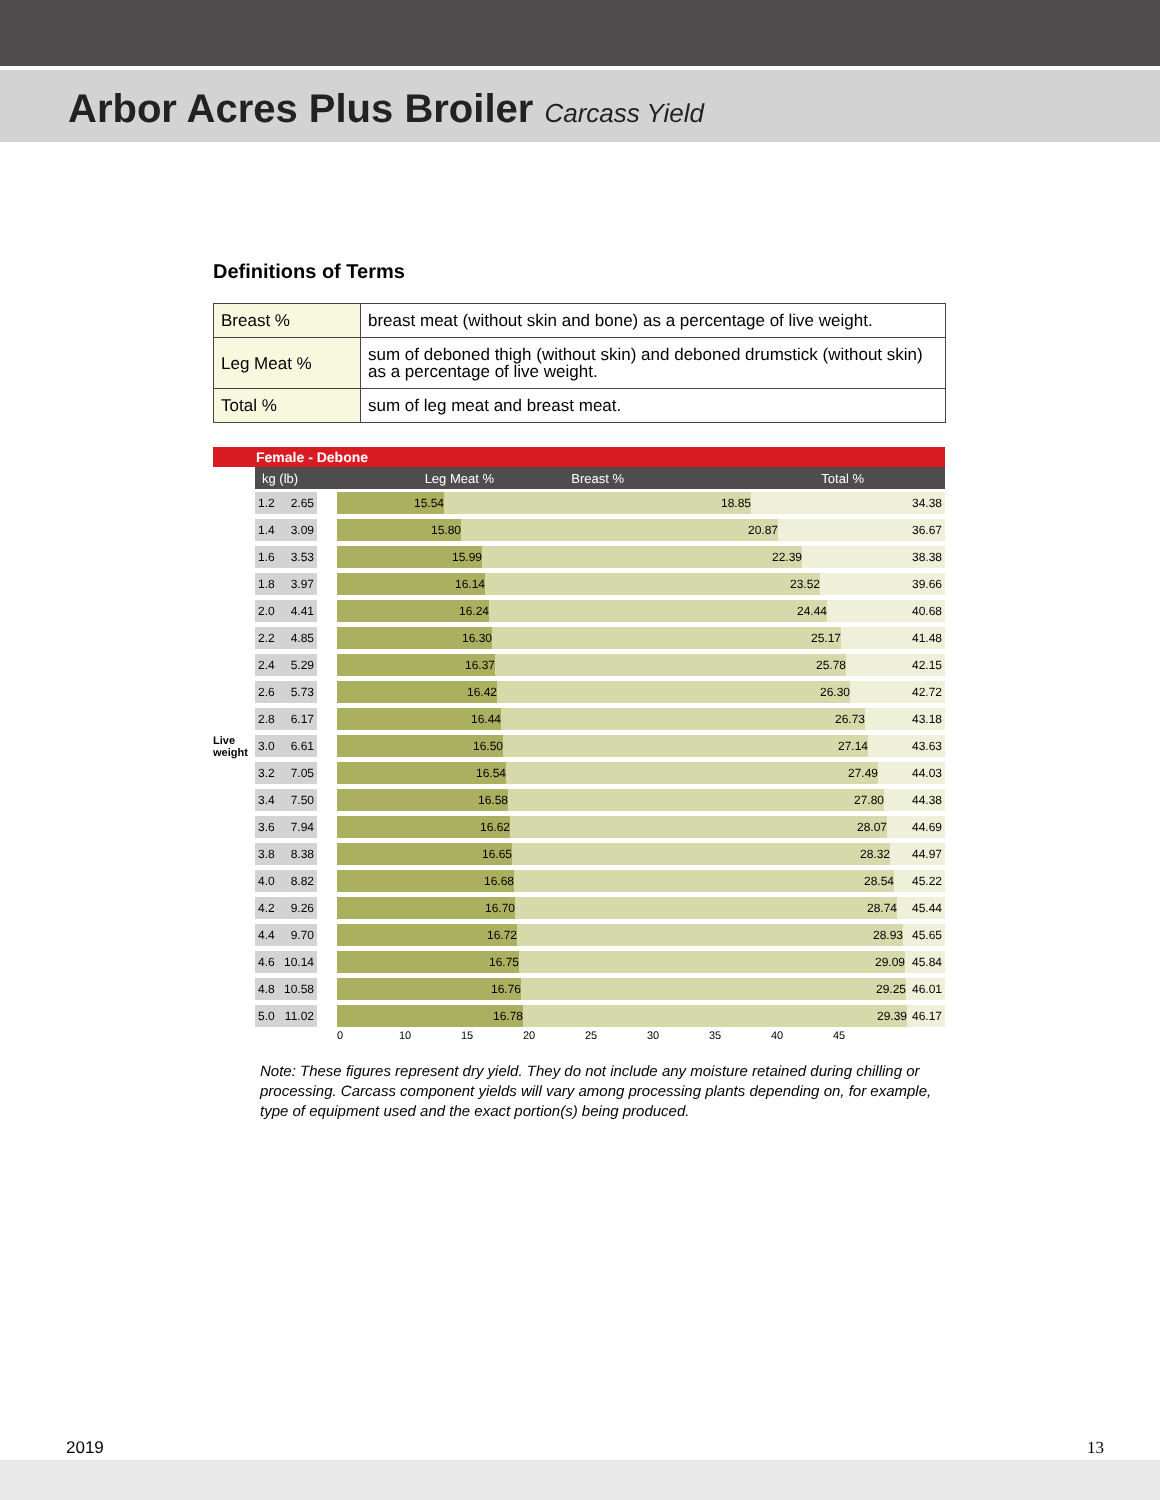Arbor Acres Plus Broiler Carcass Yield
Definitions of Terms
| Breast % | breast meat (without skin and bone) as a percentage of live weight. |
| Leg Meat % | sum of deboned thigh (without skin) and deboned drumstick (without skin) as a percentage of live weight. |
| Total % | sum of leg meat and breast meat. |
Female - Debone
kg (lb) Leg Meat % Breast % Total %
1.2 2.65
18.85 15.54 34.38
1.4 3.09
20.87 15.80 36.67
1.6 3.53
22.39 15.99 38.38
1.8 3.97
23.52 16.14 39.66
2.0 4.41
24.44 16.24 40.68
2.2 4.85
25.17 16.30 41.48
2.4 5.29
25.78 16.37 42.15
2.6 5.73
26.30 16.42 42.72
2.8 6.17
26.73 16.44 43.18
Live weight 3.0 6.61
27.14 16.50 43.63
3.2 7.05
27.49 16.54 44.03
3.4 7.50
27.80 16.58 44.38
3.6 7.94
28.07 16.62 44.69
3.8 8.38
28.32 16.65 44.97
4.0 8.82
28.54 16.68 45.22
4.2 9.26
28.74 16.70 45.44
4.4 9.70
28.93 16.72 45.65
4.6 10.14
29.09 16.75 45.84
4.8 10.58
29.25 16.76 46.01
5.0 11.02
29.39 16.78 46.17
0 10 15 20 25 30 35 40 45
Note: These figures represent dry yield. They do not include any moisture retained during chilling or processing. Carcass component yields will vary among processing plants depending on, for example, type of equipment used and the exact portion(s) being produced.
2019 13